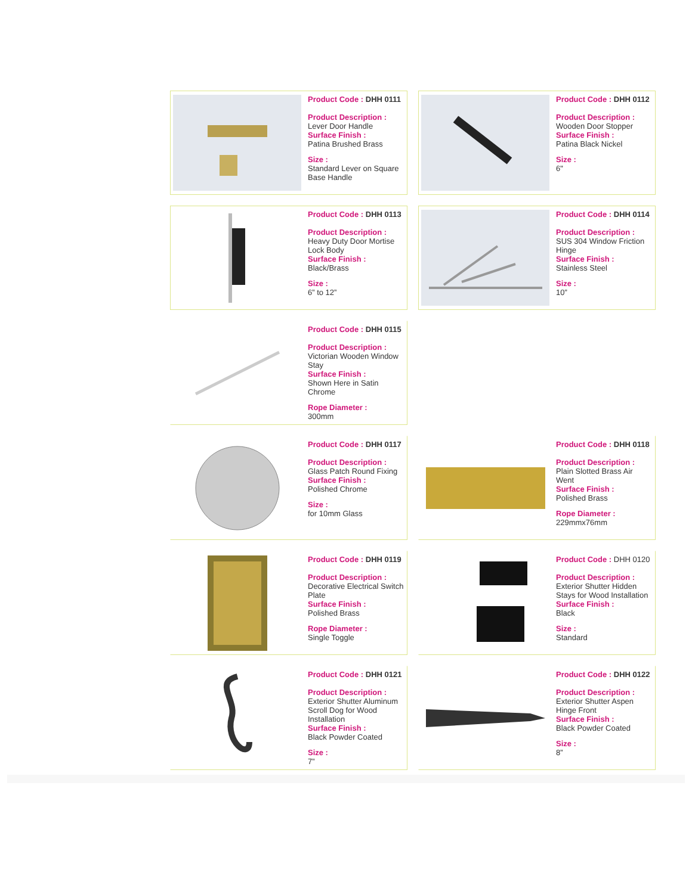Product Code : DHH 0111
Product Description :
Lever Door Handle
Surface Finish :
Patina Brushed Brass
Size :
Standard Lever on Square Base Handle
Product Code : DHH 0112
Product Description :
Wooden Door Stopper
Surface Finish :
Patina Black Nickel
Size :
6"
Product Code : DHH 0113
Product Description :
Heavy Duty Door Mortise Lock Body
Surface Finish :
Black/Brass
Size :
6” to 12”
Product Code : DHH 0114
Product Description :
SUS 304 Window Friction Hinge
Surface Finish :
Stainless Steel
Size :
10”
Product Code : DHH 0115
Product Description :
Victorian Wooden Window Stay
Surface Finish :
Shown Here in Satin Chrome
Rope Diameter :
300mm
Product Code : DHH 0117
Product Description :
Glass Patch Round Fixing
Surface Finish :
Polished Chrome
Size :
for 10mm Glass
Product Code : DHH 0118
Product Description :
Plain Slotted Brass Air Went
Surface Finish :
Polished Brass
Rope Diameter :
229mmx76mm
Product Code : DHH 0119
Product Description :
Decorative Electrical Switch Plate
Surface Finish :
Polished Brass
Rope Diameter :
Single Toggle
Product Code : DHH 0120
Product Description :
Exterior Shutter Hidden Stays for Wood Installation
Surface Finish :
Black
Size :
Standard
Product Code : DHH 0121
Product Description :
Exterior Shutter Aluminum Scroll Dog for Wood Installation
Surface Finish :
Black Powder Coated
Size :
7”
Product Code : DHH 0122
Product Description :
Exterior Shutter Aspen Hinge Front
Surface Finish :
Black Powder Coated
Size :
8”